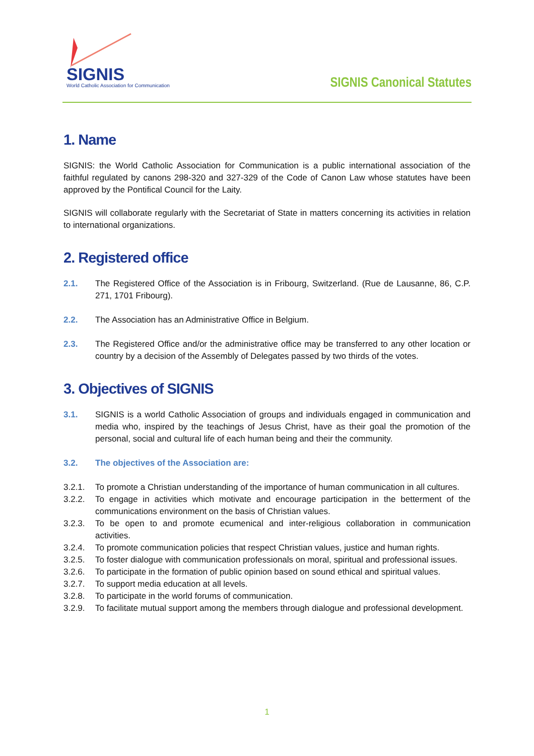SIGNIS
World Catholic Association for Communication
SIGNIS Canonical Statutes
1. Name
SIGNIS: the World Catholic Association for Communication is a public international association of the faithful regulated by canons 298-320 and 327-329 of the Code of Canon Law whose statutes have been approved by the Pontifical Council for the Laity.
SIGNIS will collaborate regularly with the Secretariat of State in matters concerning its activities in relation to international organizations.
2. Registered office
2.1. The Registered Office of the Association is in Fribourg, Switzerland. (Rue de Lausanne, 86, C.P. 271, 1701 Fribourg).
2.2. The Association has an Administrative Office in Belgium.
2.3. The Registered Office and/or the administrative office may be transferred to any other location or country by a decision of the Assembly of Delegates passed by two thirds of the votes.
3. Objectives of SIGNIS
3.1. SIGNIS is a world Catholic Association of groups and individuals engaged in communication and media who, inspired by the teachings of Jesus Christ, have as their goal the promotion of the personal, social and cultural life of each human being and their the community.
3.2. The objectives of the Association are:
3.2.1. To promote a Christian understanding of the importance of human communication in all cultures.
3.2.2. To engage in activities which motivate and encourage participation in the betterment of the communications environment on the basis of Christian values.
3.2.3. To be open to and promote ecumenical and inter-religious collaboration in communication activities.
3.2.4. To promote communication policies that respect Christian values, justice and human rights.
3.2.5. To foster dialogue with communication professionals on moral, spiritual and professional issues.
3.2.6. To participate in the formation of public opinion based on sound ethical and spiritual values.
3.2.7. To support media education at all levels.
3.2.8. To participate in the world forums of communication.
3.2.9. To facilitate mutual support among the members through dialogue and professional development.
1